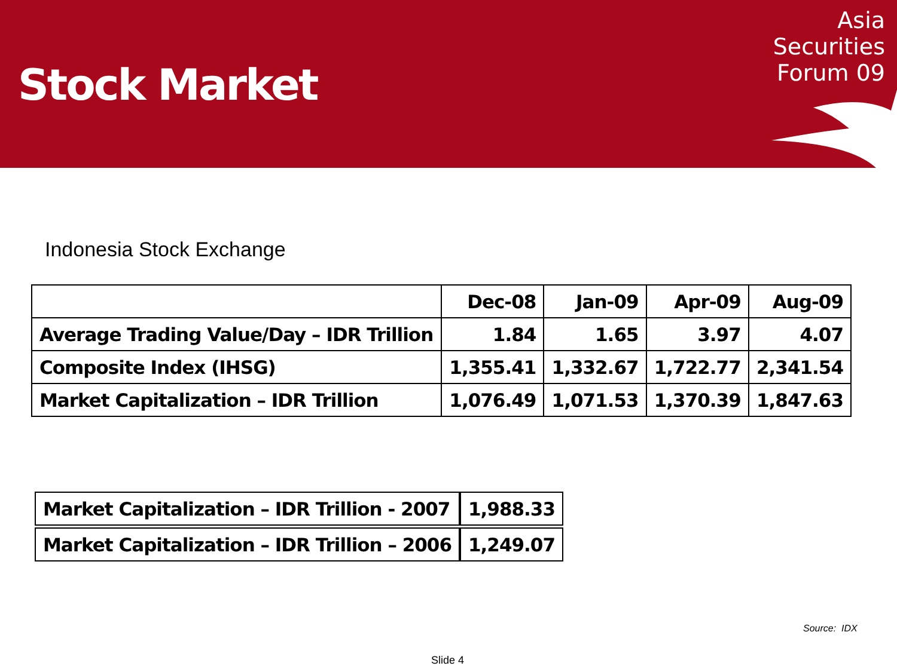Stock Market
Asia
Securities
Forum 09
Indonesia Stock Exchange
| | Dec-08 | Jan-09 | Apr-09 | Aug-09 |
| --- | --- | --- | --- | --- |
| Average Trading Value/Day – IDR Trillion | 1.84 | 1.65 | 3.97 | 4.07 |
| Composite Index (IHSG) | 1,355.41 | 1,332.67 | 1,722.77 | 2,341.54 |
| Market Capitalization – IDR Trillion | 1,076.49 | 1,071.53 | 1,370.39 | 1,847.63 |
| Market Capitalization – IDR Trillion - 2007 | 1,988.33 |
| Market Capitalization – IDR Trillion – 2006 | 1,249.07 |
Source: IDX
Slide 4